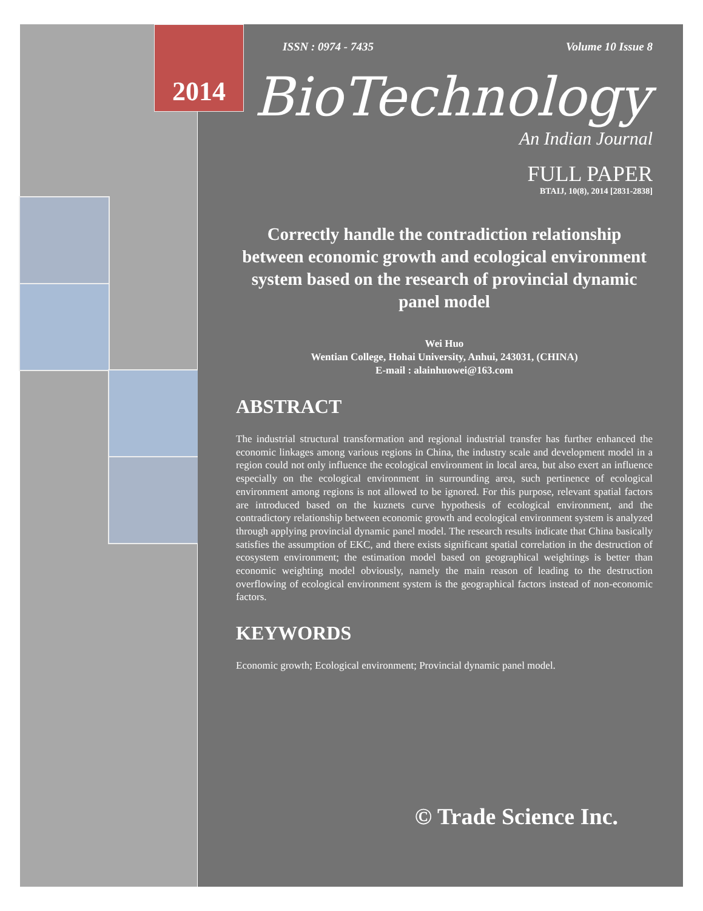2014
ISSN : 0974 - 7435 Volume 10 Issue 8
BioTechnology
An Indian Journal
FULL PAPER
BTAIJ, 10(8), 2014 [2831-2838]
Correctly handle the contradiction relationship between economic growth and ecological environment system based on the research of provincial dynamic panel model
Wei Huo
Wentian College, Hohai University, Anhui, 243031, (CHINA)
E-mail : alainhuowei@163.com
ABSTRACT
The industrial structural transformation and regional industrial transfer has further enhanced the economic linkages among various regions in China, the industry scale and development model in a region could not only influence the ecological environment in local area, but also exert an influence especially on the ecological environment in surrounding area, such pertinence of ecological environment among regions is not allowed to be ignored. For this purpose, relevant spatial factors are introduced based on the kuznets curve hypothesis of ecological environment, and the contradictory relationship between economic growth and ecological environment system is analyzed through applying provincial dynamic panel model. The research results indicate that China basically satisfies the assumption of EKC, and there exists significant spatial correlation in the destruction of ecosystem environment; the estimation model based on geographical weightings is better than economic weighting model obviously, namely the main reason of leading to the destruction overflowing of ecological environment system is the geographical factors instead of non-economic factors.
KEYWORDS
Economic growth; Ecological environment; Provincial dynamic panel model.
© Trade Science Inc.